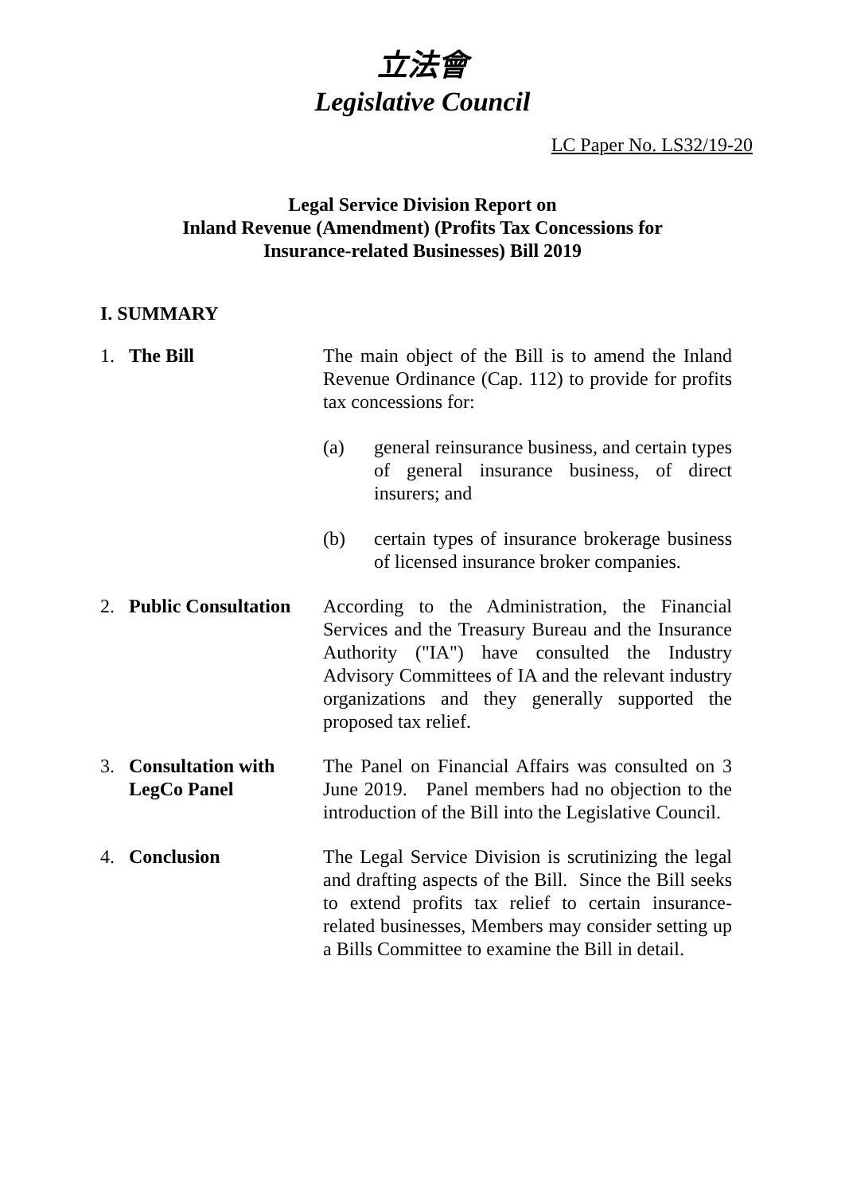立法會
Legislative Council
LC Paper No. LS32/19-20
Legal Service Division Report on
Inland Revenue (Amendment) (Profits Tax Concessions for
Insurance-related Businesses) Bill 2019
I. SUMMARY
1. The Bill The main object of the Bill is to amend the Inland Revenue Ordinance (Cap. 112) to provide for profits tax concessions for:
(a) general reinsurance business, and certain types of general insurance business, of direct insurers; and
(b) certain types of insurance brokerage business of licensed insurance broker companies.
2. Public Consultation
According to the Administration, the Financial Services and the Treasury Bureau and the Insurance Authority ("IA") have consulted the Industry Advisory Committees of IA and the relevant industry organizations and they generally supported the proposed tax relief.
3. Consultation with
LegCo Panel
The Panel on Financial Affairs was consulted on 3 June 2019. Panel members had no objection to the introduction of the Bill into the Legislative Council.
4. Conclusion The Legal Service Division is scrutinizing the legal and drafting aspects of the Bill. Since the Bill seeks to extend profits tax relief to certain insurance-related businesses, Members may consider setting up a Bills Committee to examine the Bill in detail.